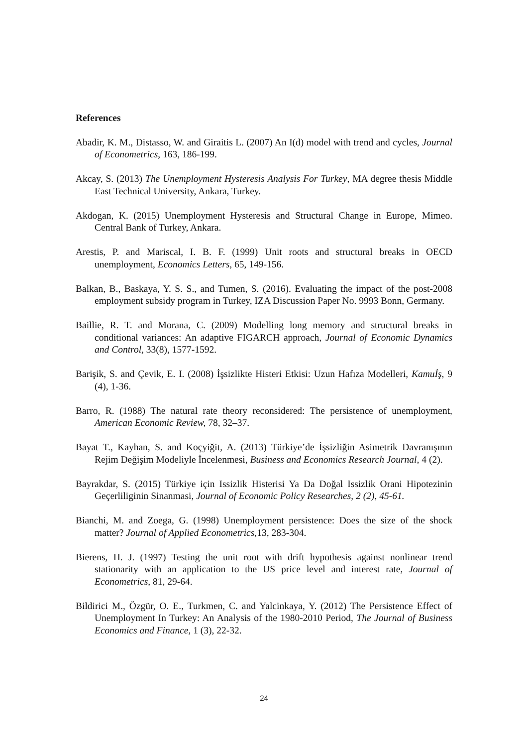References
Abadir, K. M., Distasso, W. and Giraitis L. (2007) An I(d) model with trend and cycles, Journal of Econometrics, 163, 186-199.
Akcay, S. (2013) The Unemployment Hysteresis Analysis For Turkey, MA degree thesis Middle East Technical University, Ankara, Turkey.
Akdogan, K. (2015) Unemployment Hysteresis and Structural Change in Europe, Mimeo. Central Bank of Turkey, Ankara.
Arestis, P. and Mariscal, I. B. F. (1999) Unit roots and structural breaks in OECD unemployment, Economics Letters, 65, 149-156.
Balkan, B., Baskaya, Y. S. S., and Tumen, S. (2016). Evaluating the impact of the post-2008 employment subsidy program in Turkey, IZA Discussion Paper No. 9993 Bonn, Germany.
Baillie, R. T. and Morana, C. (2009) Modelling long memory and structural breaks in conditional variances: An adaptive FIGARCH approach, Journal of Economic Dynamics and Control, 33(8), 1577-1592.
Barişik, S. and Çevik, E. I. (2008) İşsizlikte Histeri Etkisi: Uzun Hafıza Modelleri, Kamuİş, 9 (4), 1-36.
Barro, R. (1988) The natural rate theory reconsidered: The persistence of unemployment, American Economic Review, 78, 32–37.
Bayat T., Kayhan, S. and Koçyiğit, A. (2013) Türkiye’de İşsizliğin Asimetrik Davranışının Rejim Değişim Modeliyle İncelenmesi, Business and Economics Research Journal, 4 (2).
Bayrakdar, S. (2015) Türkiye için Issizlik Histerisi Ya Da Doğal Issizlik Orani Hipotezinin Geçerliliginin Sinanmasi, Journal of Economic Policy Researches, 2 (2), 45-61.
Bianchi, M. and Zoega, G. (1998) Unemployment persistence: Does the size of the shock matter? Journal of Applied Econometrics, 13, 283-304.
Bierens, H. J. (1997) Testing the unit root with drift hypothesis against nonlinear trend stationarity with an application to the US price level and interest rate, Journal of Econometrics, 81, 29-64.
Bildirici M., Özgür, O. E., Turkmen, C. and Yalcinkaya, Y. (2012) The Persistence Effect of Unemployment In Turkey: An Analysis of the 1980-2010 Period, The Journal of Business Economics and Finance, 1 (3), 22-32.
24